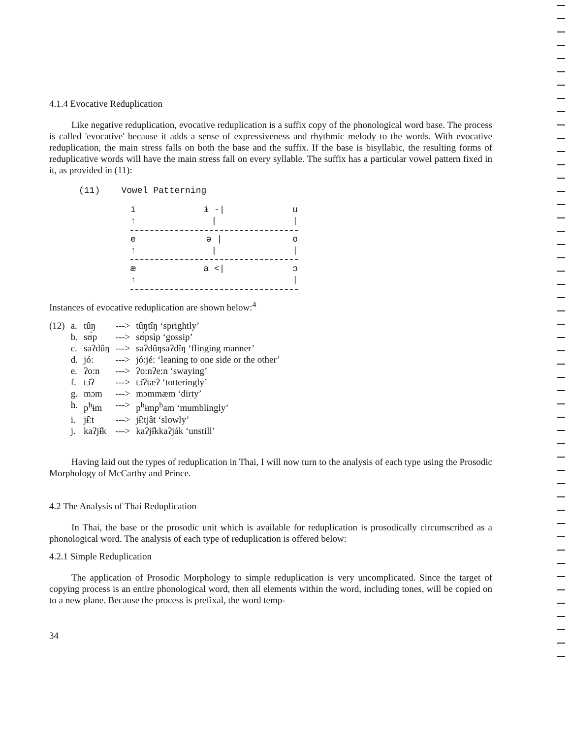4.1.4 Evocative Reduplication
Like negative reduplication, evocative reduplication is a suffix copy of the phonological word base. The process is called 'evocative' because it adds a sense of expressiveness and rhythmic melody to the words. With evocative reduplication, the main stress falls on both the base and the suffix. If the base is bisyllabic, the resulting forms of reduplicative words will have the main stress fall on every syllable. The suffix has a particular vowel pattern fixed in it, as provided in (11):
(11) Vowel Patterning
i ɨ -| u
↑ | |
e ə | o
↑ | |
æ a <| ɔ
↑ |
Instances of evocative reduplication are shown below:<sup>4</sup>
| (12) | a. | tûŋ | ---> | tûŋtîŋ ‘sprightly’ |
| | b. | sʊ̀p | ---> | sʊ̀psìp ‘gossip’ |
| | c. | saʔdûŋ | ---> | saʔdûŋsaʔdîŋ ‘flinging manner’ |
| | d. | jó: | ---> | jó:jé: ‘leaning to one side or the other’ |
| | e. | ʔo:n | ---> | ʔo:nʔe:n ‘swaying’ |
| | f. | tɔ̆ʔ | ---> | tɔ̆ʔtæʔ ‘totteringly’ |
| | g. | mɔm | ---> | mɔmmæm ‘dirty’ |
| | h. | p<sup>h</sup>ɨm | ---> | p<sup>h</sup>ɨmp<sup>h</sup>am ‘mumblingly’ |
| | i. | jɨ̂:t | ---> | jɨ̂:tjât ‘slowly’ |
| | j. | kaʔjɨ̂k | ---> | kaʔjɨ̂kkaʔják ‘unstill’ |
Having laid out the types of reduplication in Thai, I will now turn to the analysis of each type using the Prosodic Morphology of McCarthy and Prince.
4.2 The Analysis of Thai Reduplication
In Thai, the base or the prosodic unit which is available for reduplication is prosodically circumscribed as a phonological word. The analysis of each type of reduplication is offered below:
4.2.1 Simple Reduplication
The application of Prosodic Morphology to simple reduplication is very uncomplicated. Since the target of copying process is an entire phonological word, then all elements within the word, including tones, will be copied on to a new plane. Because the process is prefixal, the word temp-
34